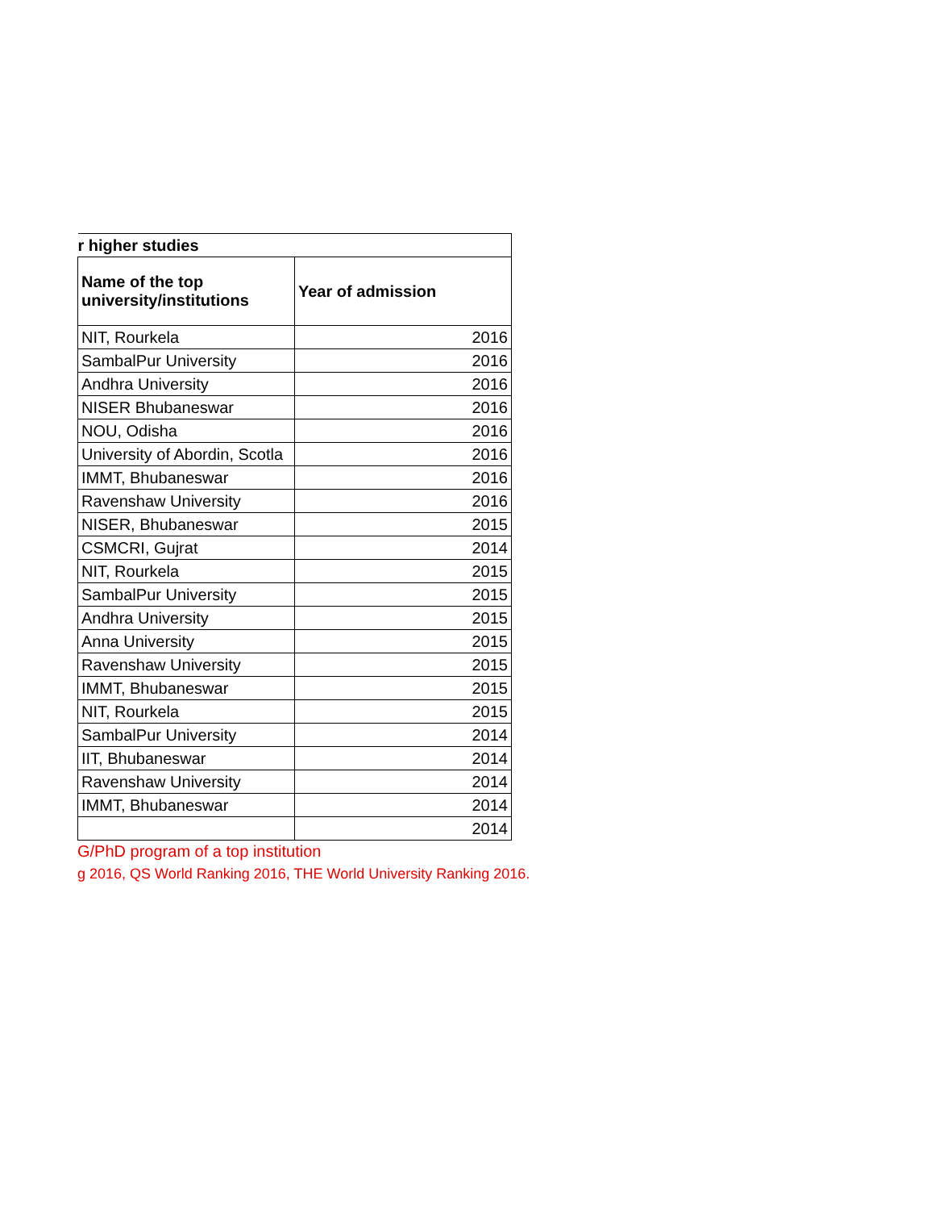| r higher studies | |
| --- | --- |
| Name of the top university/institutions | Year of admission |
| NIT, Rourkela | 2016 |
| SambalPur University | 2016 |
| Andhra University | 2016 |
| NISER Bhubaneswar | 2016 |
| NOU, Odisha | 2016 |
| University of Abordin, Scotla | 2016 |
| IMMT, Bhubaneswar | 2016 |
| Ravenshaw University | 2016 |
| NISER, Bhubaneswar | 2015 |
| CSMCRI, Gujrat | 2014 |
| NIT, Rourkela | 2015 |
| SambalPur University | 2015 |
| Andhra University | 2015 |
| Anna University | 2015 |
| Ravenshaw University | 2015 |
| IMMT, Bhubaneswar | 2015 |
| NIT, Rourkela | 2015 |
| SambalPur University | 2014 |
| IIT, Bhubaneswar | 2014 |
| Ravenshaw University | 2014 |
| IMMT, Bhubaneswar | 2014 |
| | 2014 |
G/PhD program of a top institution
g 2016, QS World Ranking 2016, THE World University Ranking 2016.